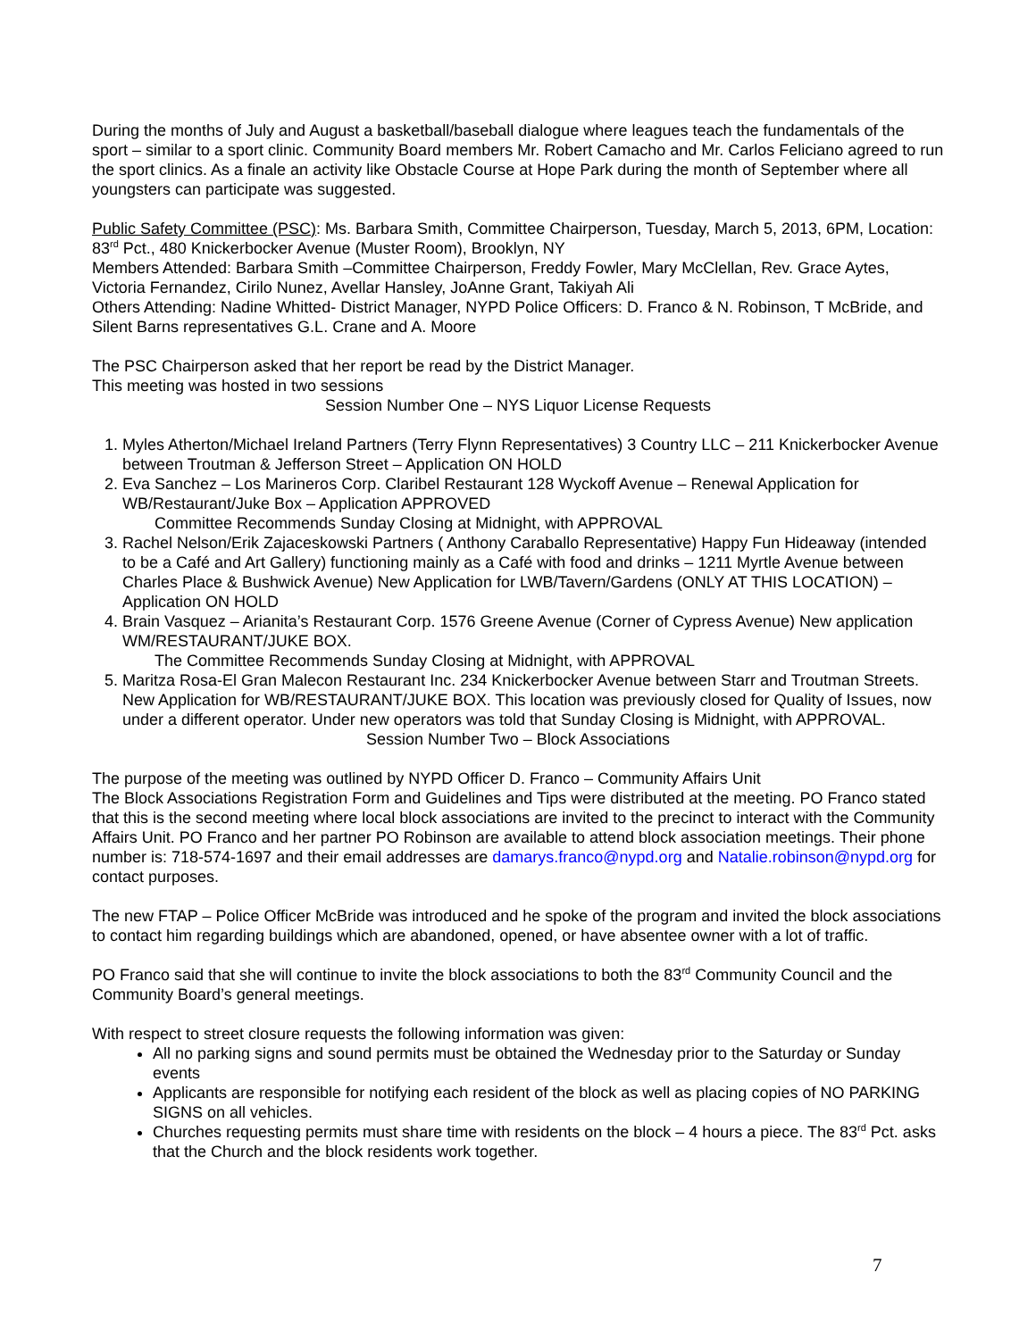During the months of July and August a basketball/baseball dialogue where leagues teach the fundamentals of the sport – similar to a sport clinic. Community Board members Mr. Robert Camacho and Mr. Carlos Feliciano agreed to run the sport clinics. As a finale an activity like Obstacle Course at Hope Park during the month of September where all youngsters can participate was suggested.
Public Safety Committee (PSC): Ms. Barbara Smith, Committee Chairperson, Tuesday, March 5, 2013, 6PM, Location: 83<sup>rd</sup> Pct., 480 Knickerbocker Avenue (Muster Room), Brooklyn, NY
Members Attended: Barbara Smith –Committee Chairperson, Freddy Fowler, Mary McClellan, Rev. Grace Aytes, Victoria Fernandez, Cirilo Nunez, Avellar Hansley, JoAnne Grant, Takiyah Ali
Others Attending: Nadine Whitted- District Manager, NYPD Police Officers: D. Franco & N. Robinson, T McBride, and Silent Barns representatives G.L. Crane and A. Moore
The PSC Chairperson asked that her report be read by the District Manager.
This meeting was hosted in two sessions
Session Number One – NYS Liquor License Requests
1. Myles Atherton/Michael Ireland Partners (Terry Flynn Representatives) 3 Country LLC – 211 Knickerbocker Avenue between Troutman & Jefferson Street – Application ON HOLD
2. Eva Sanchez – Los Marineros Corp. Claribel Restaurant 128 Wyckoff Avenue – Renewal Application for WB/Restaurant/Juke Box – Application APPROVED
Committee Recommends Sunday Closing at Midnight, with APPROVAL
3. Rachel Nelson/Erik Zajaceskowski Partners ( Anthony Caraballo Representative) Happy Fun Hideaway (intended to be a Café and Art Gallery) functioning mainly as a Café with food and drinks – 1211 Myrtle Avenue between Charles Place & Bushwick Avenue) New Application for LWB/Tavern/Gardens (ONLY AT THIS LOCATION) – Application ON HOLD
4. Brain Vasquez – Arianita’s Restaurant Corp. 1576 Greene Avenue (Corner of Cypress Avenue) New application WM/RESTAURANT/JUKE BOX.
The Committee Recommends Sunday Closing at Midnight, with APPROVAL
5. Maritza Rosa-El Gran Malecon Restaurant Inc. 234 Knickerbocker Avenue between Starr and Troutman Streets. New Application for WB/RESTAURANT/JUKE BOX. This location was previously closed for Quality of Issues, now under a different operator. Under new operators was told that Sunday Closing is Midnight, with APPROVAL.
Session Number Two – Block Associations
The purpose of the meeting was outlined by NYPD Officer D. Franco – Community Affairs Unit
The Block Associations Registration Form and Guidelines and Tips were distributed at the meeting. PO Franco stated that this is the second meeting where local block associations are invited to the precinct to interact with the Community Affairs Unit. PO Franco and her partner PO Robinson are available to attend block association meetings. Their phone number is: 718-574-1697 and their email addresses are damarys.franco@nypd.org and Natalie.robinson@nypd.org for contact purposes.
The new FTAP – Police Officer McBride was introduced and he spoke of the program and invited the block associations to contact him regarding buildings which are abandoned, opened, or have absentee owner with a lot of traffic.
PO Franco said that she will continue to invite the block associations to both the 83<sup>rd</sup> Community Council and the Community Board’s general meetings.
With respect to street closure requests the following information was given:
All no parking signs and sound permits must be obtained the Wednesday prior to the Saturday or Sunday events
Applicants are responsible for notifying each resident of the block as well as placing copies of NO PARKING SIGNS on all vehicles.
Churches requesting permits must share time with residents on the block – 4 hours a piece. The 83<sup>rd</sup> Pct. asks that the Church and the block residents work together.
7